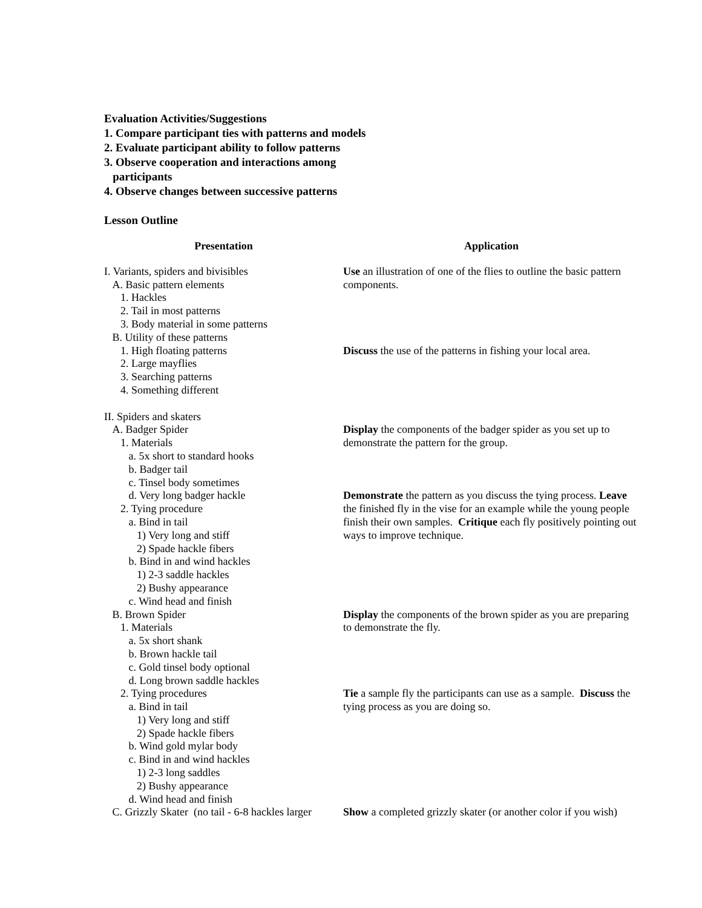Evaluation Activities/Suggestions
1. Compare participant ties with patterns and models
2. Evaluate participant ability to follow patterns
3. Observe cooperation and interactions among
participants
4. Observe changes between successive patterns
Lesson Outline
| Presentation | Application |
| --- | --- |
| I. Variants, spiders and bivisibles A. Basic pattern elements 1. Hackles 2. Tail in most patterns 3. Body material in some patterns B. Utility of these patterns | Use an illustration of one of the flies to outline the basic pattern components. |
| 1. High floating patterns 2. Large mayflies 3. Searching patterns 4. Something different II. Spiders and skaters | Discuss the use of the patterns in fishing your local area. |
| A. Badger Spider 1. Materials a. 5x short to standard hooks b. Badger tail c. Tinsel body sometimes | Display the components of the badger spider as you set up to demonstrate the pattern for the group. |
| d. Very long badger hackle 2. Tying procedure a. Bind in tail 1) Very long and stiff 2) Spade hackle fibers b. Bind in and wind hackles 1) 2-3 saddle hackles 2) Bushy appearance c. Wind head and finish | Demonstrate the pattern as you discuss the tying process. Leave the finished fly in the vise for an example while the young people finish their own samples. Critique each fly positively pointing out ways to improve technique. |
| B. Brown Spider 1. Materials a. 5x short shank b. Brown hackle tail c. Gold tinsel body optional d. Long brown saddle hackles | Display the components of the brown spider as you are preparing to demonstrate the fly. |
| 2. Tying procedures a. Bind in tail 1) Very long and stiff 2) Spade hackle fibers b. Wind gold mylar body c. Bind in and wind hackles 1) 2-3 long saddles 2) Bushy appearance d. Wind head and finish | Tie a sample fly the participants can use as a sample. Discuss the tying process as you are doing so. |
| C. Grizzly Skater (no tail - 6-8 hackles larger | Show a completed grizzly skater (or another color if you wish) |